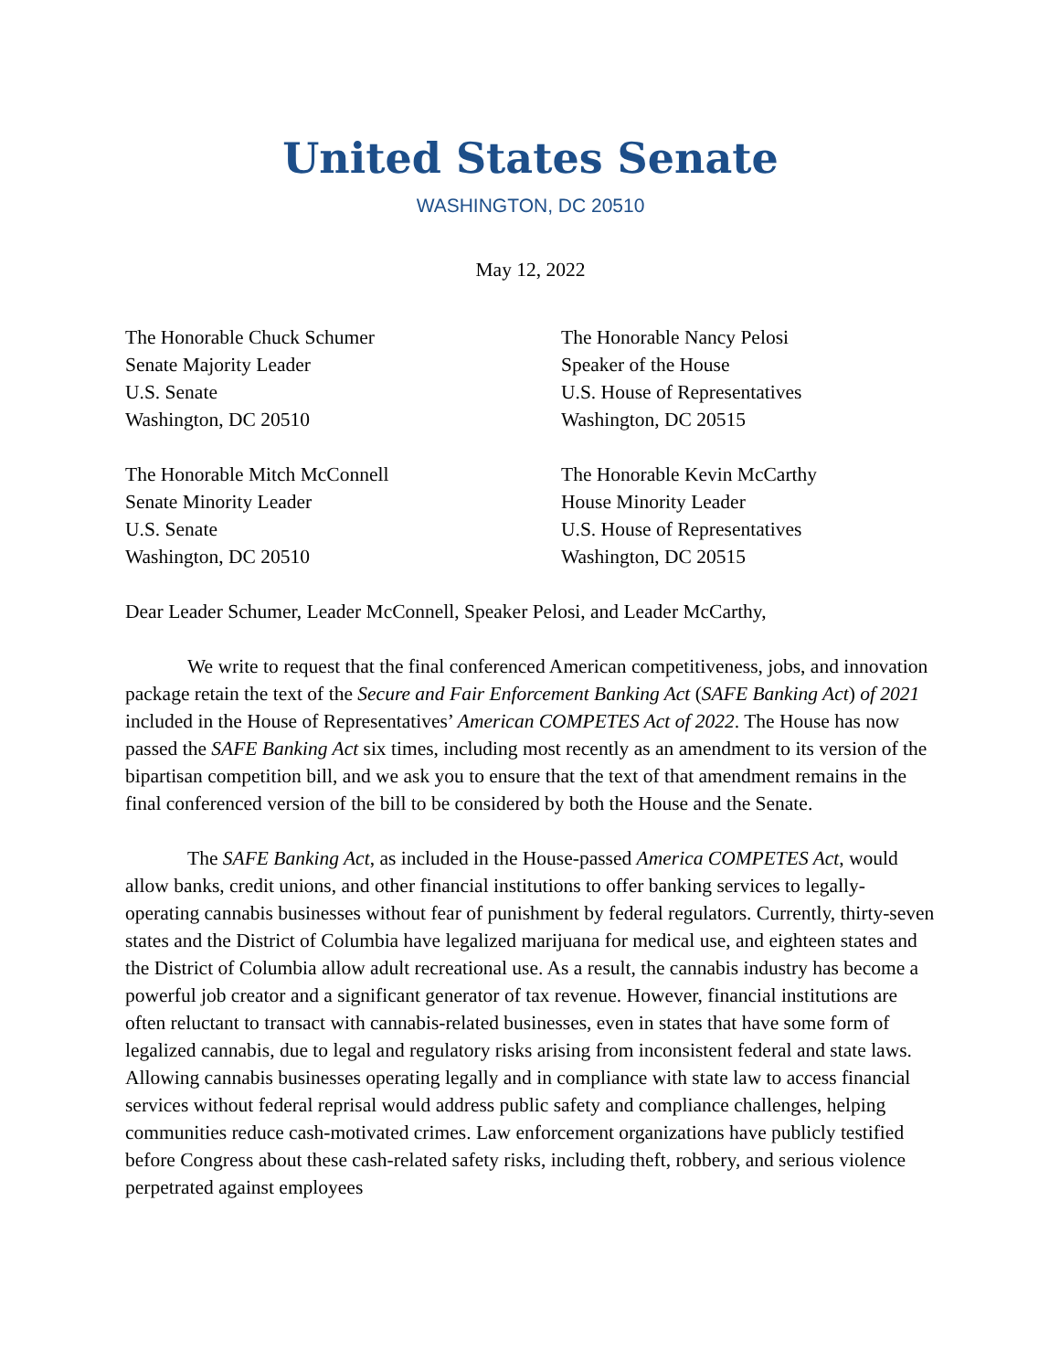United States Senate
WASHINGTON, DC 20510
May 12, 2022
The Honorable Chuck Schumer
Senate Majority Leader
U.S. Senate
Washington, DC 20510
The Honorable Nancy Pelosi
Speaker of the House
U.S. House of Representatives
Washington, DC 20515
The Honorable Mitch McConnell
Senate Minority Leader
U.S. Senate
Washington, DC 20510
The Honorable Kevin McCarthy
House Minority Leader
U.S. House of Representatives
Washington, DC 20515
Dear Leader Schumer, Leader McConnell, Speaker Pelosi, and Leader McCarthy,
We write to request that the final conferenced American competitiveness, jobs, and innovation package retain the text of the Secure and Fair Enforcement Banking Act (SAFE Banking Act) of 2021 included in the House of Representatives’ American COMPETES Act of 2022. The House has now passed the SAFE Banking Act six times, including most recently as an amendment to its version of the bipartisan competition bill, and we ask you to ensure that the text of that amendment remains in the final conferenced version of the bill to be considered by both the House and the Senate.
The SAFE Banking Act, as included in the House-passed America COMPETES Act, would allow banks, credit unions, and other financial institutions to offer banking services to legally-operating cannabis businesses without fear of punishment by federal regulators. Currently, thirty-seven states and the District of Columbia have legalized marijuana for medical use, and eighteen states and the District of Columbia allow adult recreational use. As a result, the cannabis industry has become a powerful job creator and a significant generator of tax revenue. However, financial institutions are often reluctant to transact with cannabis-related businesses, even in states that have some form of legalized cannabis, due to legal and regulatory risks arising from inconsistent federal and state laws. Allowing cannabis businesses operating legally and in compliance with state law to access financial services without federal reprisal would address public safety and compliance challenges, helping communities reduce cash-motivated crimes. Law enforcement organizations have publicly testified before Congress about these cash-related safety risks, including theft, robbery, and serious violence perpetrated against employees